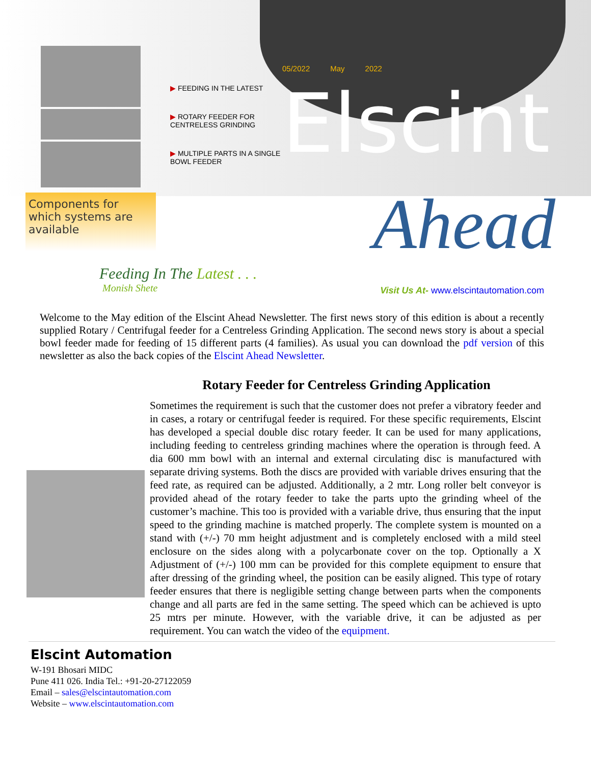Components for which systems are available
▶ FEEDING IN THE LATEST
▶ ROTARY FEEDER FOR CENTRELESS GRINDING
▶ MULTIPLE PARTS IN A SINGLE BOWL FEEDER
05/2022 May 2022
Elscint
Ahead
Feeding In The Latest . . .
Monish Shete
Visit Us At- www.elscintautomation.com
Welcome to the May edition of the Elscint Ahead Newsletter. The first news story of this edition is about a recently supplied Rotary / Centrifugal feeder for a Centreless Grinding Application. The second news story is about a special bowl feeder made for feeding of 15 different parts (4 families). As usual you can download the pdf version of this newsletter as also the back copies of the Elscint Ahead Newsletter.
Rotary Feeder for Centreless Grinding Application
Sometimes the requirement is such that the customer does not prefer a vibratory feeder and in cases, a rotary or centrifugal feeder is required. For these specific requirements, Elscint has developed a special double disc rotary feeder. It can be used for many applications, including feeding to centreless grinding machines where the operation is through feed. A dia 600 mm bowl with an internal and external circulating disc is manufactured with separate driving systems. Both the discs are provided with variable drives ensuring that the feed rate, as required can be adjusted. Additionally, a 2 mtr. Long roller belt conveyor is provided ahead of the rotary feeder to take the parts upto the grinding wheel of the customer’s machine. This too is provided with a variable drive, thus ensuring that the input speed to the grinding machine is matched properly. The complete system is mounted on a stand with (+/-) 70 mm height adjustment and is completely enclosed with a mild steel enclosure on the sides along with a polycarbonate cover on the top. Optionally a X Adjustment of (+/-) 100 mm can be provided for this complete equipment to ensure that after dressing of the grinding wheel, the position can be easily aligned. This type of rotary feeder ensures that there is negligible setting change between parts when the components change and all parts are fed in the same setting. The speed which can be achieved is upto 25 mtrs per minute. However, with the variable drive, it can be adjusted as per requirement. You can watch the video of the equipment.
Elscint Automation
W-191 Bhosari MIDC
Pune 411 026. India Tel.: +91-20-27122059
Email – sales@elscintautomation.com
Website – www.elscintautomation.com